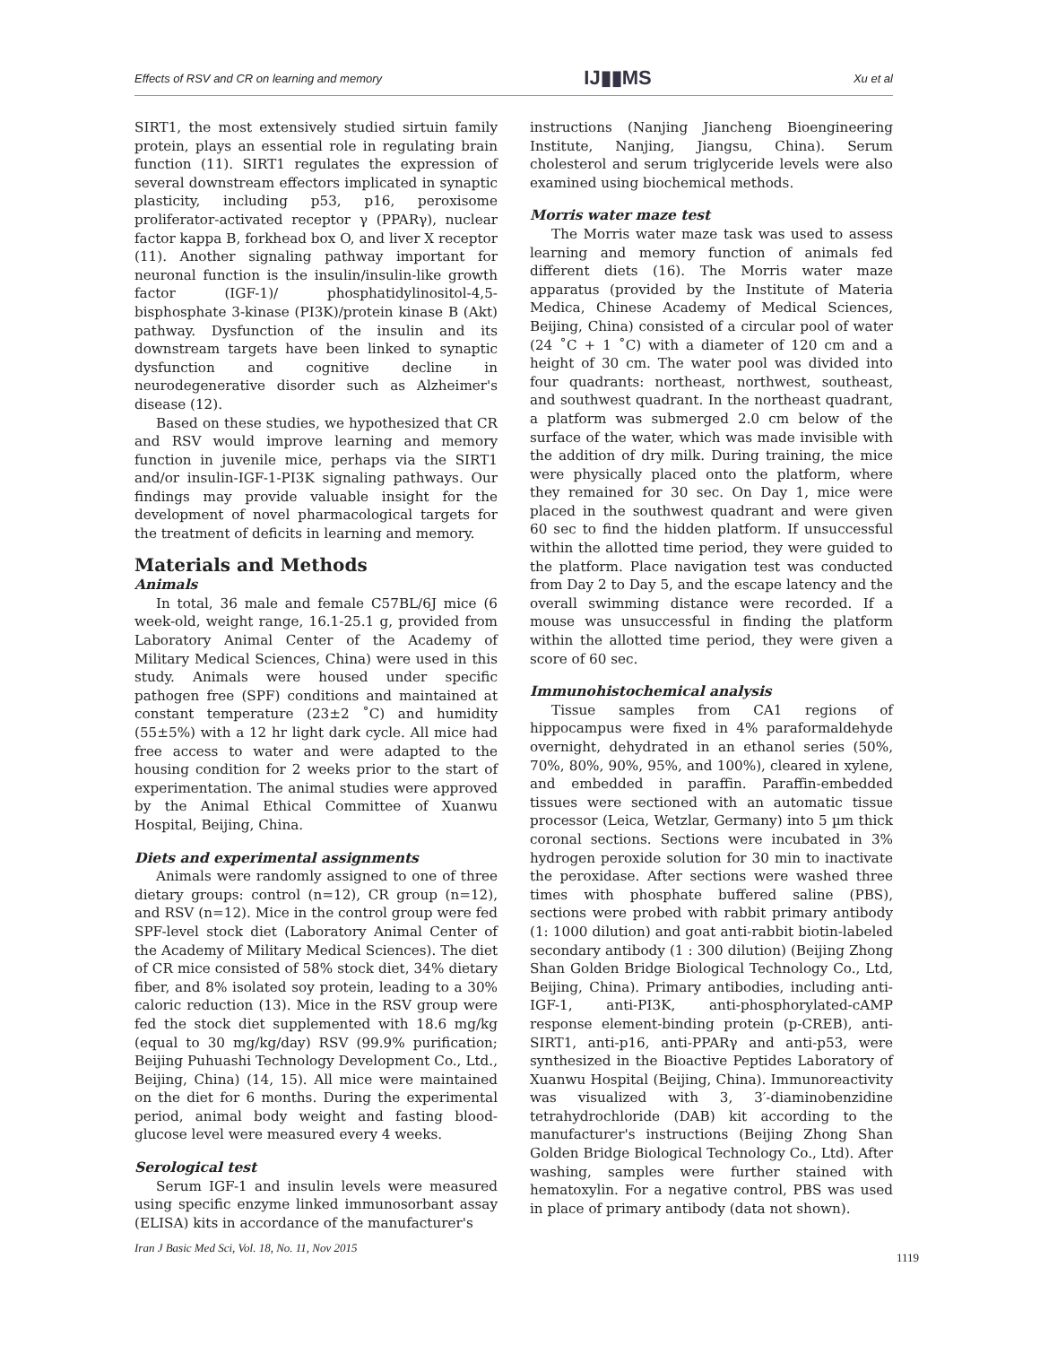Effects of RSV and CR on learning and memory IJ▮▮MS Xu et al
SIRT1, the most extensively studied sirtuin family protein, plays an essential role in regulating brain function (11). SIRT1 regulates the expression of several downstream effectors implicated in synaptic plasticity, including p53, p16, peroxisome proliferator-activated receptor γ (PPARγ), nuclear factor kappa B, forkhead box O, and liver X receptor (11). Another signaling pathway important for neuronal function is the insulin/insulin-like growth factor (IGF-1)/ phosphatidylinositol-4,5-bisphosphate 3-kinase (PI3K)/protein kinase B (Akt) pathway. Dysfunction of the insulin and its downstream targets have been linked to synaptic dysfunction and cognitive decline in neurodegenerative disorder such as Alzheimer's disease (12).
Based on these studies, we hypothesized that CR and RSV would improve learning and memory function in juvenile mice, perhaps via the SIRT1 and/or insulin-IGF-1-PI3K signaling pathways. Our findings may provide valuable insight for the development of novel pharmacological targets for the treatment of deficits in learning and memory.
Materials and Methods
Animals
In total, 36 male and female C57BL/6J mice (6 week-old, weight range, 16.1-25.1 g, provided from Laboratory Animal Center of the Academy of Military Medical Sciences, China) were used in this study. Animals were housed under specific pathogen free (SPF) conditions and maintained at constant temperature (23±2 ˚C) and humidity (55±5%) with a 12 hr light dark cycle. All mice had free access to water and were adapted to the housing condition for 2 weeks prior to the start of experimentation. The animal studies were approved by the Animal Ethical Committee of Xuanwu Hospital, Beijing, China.
Diets and experimental assignments
Animals were randomly assigned to one of three dietary groups: control (n=12), CR group (n=12), and RSV (n=12). Mice in the control group were fed SPF-level stock diet (Laboratory Animal Center of the Academy of Military Medical Sciences). The diet of CR mice consisted of 58% stock diet, 34% dietary fiber, and 8% isolated soy protein, leading to a 30% caloric reduction (13). Mice in the RSV group were fed the stock diet supplemented with 18.6 mg/kg (equal to 30 mg/kg/day) RSV (99.9% purification; Beijing Puhuashi Technology Development Co., Ltd., Beijing, China) (14, 15). All mice were maintained on the diet for 6 months. During the experimental period, animal body weight and fasting blood-glucose level were measured every 4 weeks.
Serological test
Serum IGF-1 and insulin levels were measured using specific enzyme linked immunosorbant assay (ELISA) kits in accordance of the manufacturer's
instructions (Nanjing Jiancheng Bioengineering Institute, Nanjing, Jiangsu, China). Serum cholesterol and serum triglyceride levels were also examined using biochemical methods.
Morris water maze test
The Morris water maze task was used to assess learning and memory function of animals fed different diets (16). The Morris water maze apparatus (provided by the Institute of Materia Medica, Chinese Academy of Medical Sciences, Beijing, China) consisted of a circular pool of water (24 ˚C + 1 ˚C) with a diameter of 120 cm and a height of 30 cm. The water pool was divided into four quadrants: northeast, northwest, southeast, and southwest quadrant. In the northeast quadrant, a platform was submerged 2.0 cm below of the surface of the water, which was made invisible with the addition of dry milk. During training, the mice were physically placed onto the platform, where they remained for 30 sec. On Day 1, mice were placed in the southwest quadrant and were given 60 sec to find the hidden platform. If unsuccessful within the allotted time period, they were guided to the platform. Place navigation test was conducted from Day 2 to Day 5, and the escape latency and the overall swimming distance were recorded. If a mouse was unsuccessful in finding the platform within the allotted time period, they were given a score of 60 sec.
Immunohistochemical analysis
Tissue samples from CA1 regions of hippocampus were fixed in 4% paraformaldehyde overnight, dehydrated in an ethanol series (50%, 70%, 80%, 90%, 95%, and 100%), cleared in xylene, and embedded in paraffin. Paraffin-embedded tissues were sectioned with an automatic tissue processor (Leica, Wetzlar, Germany) into 5 µm thick coronal sections. Sections were incubated in 3% hydrogen peroxide solution for 30 min to inactivate the peroxidase. After sections were washed three times with phosphate buffered saline (PBS), sections were probed with rabbit primary antibody (1: 1000 dilution) and goat anti-rabbit biotin-labeled secondary antibody (1 : 300 dilution) (Beijing Zhong Shan Golden Bridge Biological Technology Co., Ltd, Beijing, China). Primary antibodies, including anti-IGF-1, anti-PI3K, anti-phosphorylated-cAMP response element-binding protein (p-CREB), anti-SIRT1, anti-p16, anti-PPARγ and anti-p53, were synthesized in the Bioactive Peptides Laboratory of Xuanwu Hospital (Beijing, China). Immunoreactivity was visualized with 3, 3′-diaminobenzidine tetrahydrochloride (DAB) kit according to the manufacturer's instructions (Beijing Zhong Shan Golden Bridge Biological Technology Co., Ltd). After washing, samples were further stained with hematoxylin. For a negative control, PBS was used in place of primary antibody (data not shown).
Iran J Basic Med Sci, Vol. 18, No. 11, Nov 2015
1119